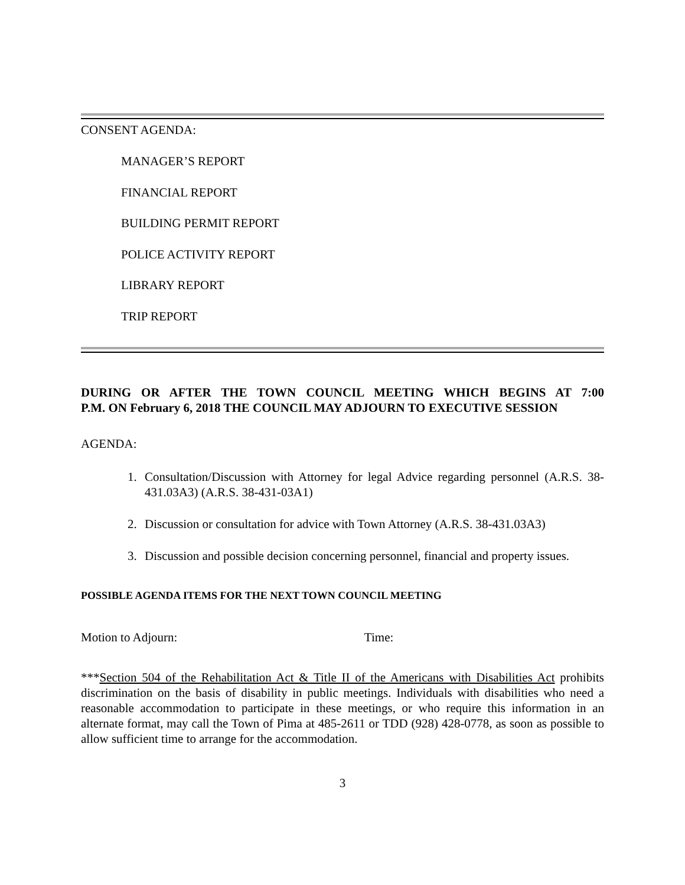CONSENT AGENDA:
MANAGER’S REPORT
FINANCIAL REPORT
BUILDING PERMIT REPORT
POLICE ACTIVITY REPORT
LIBRARY REPORT
TRIP REPORT
DURING OR AFTER THE TOWN COUNCIL MEETING WHICH BEGINS AT 7:00
P.M. ON February 6, 2018 THE COUNCIL MAY ADJOURN TO EXECUTIVE SESSION
AGENDA:
1. Consultation/Discussion with Attorney for legal Advice regarding personnel (A.R.S. 38-431.03A3) (A.R.S. 38-431-03A1)
2. Discussion or consultation for advice with Town Attorney (A.R.S. 38-431.03A3)
3. Discussion and possible decision concerning personnel, financial and property issues.
POSSIBLE AGENDA ITEMS FOR THE NEXT TOWN COUNCIL MEETING
Motion to Adjourn: Time:
***Section 504 of the Rehabilitation Act & Title II of the Americans with Disabilities Act prohibits discrimination on the basis of disability in public meetings. Individuals with disabilities who need a reasonable accommodation to participate in these meetings, or who require this information in an alternate format, may call the Town of Pima at 485-2611 or TDD (928) 428-0778, as soon as possible to allow sufficient time to arrange for the accommodation.
3